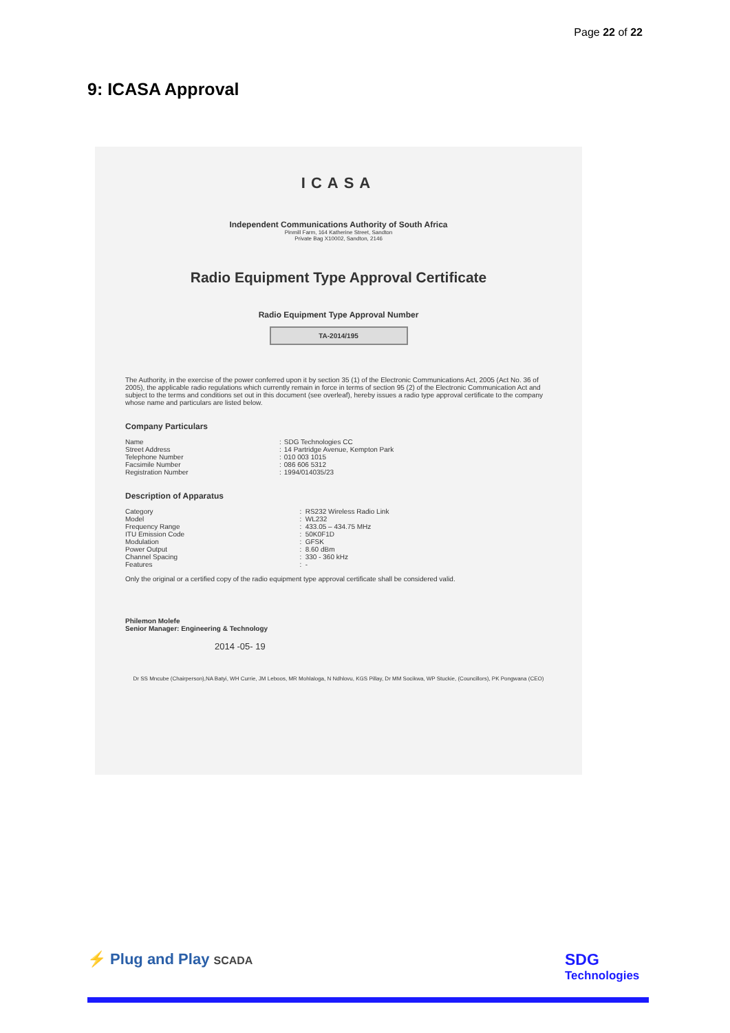Page 22 of 22
9: ICASA Approval
ICASA
Independent Communications Authority of South Africa
Pinmill Farm, 164 Katherine Street, Sandton
Private Bag X10002, Sandton, 2146
Radio Equipment Type Approval Certificate
Radio Equipment Type Approval Number
TA-2014/195
The Authority, in the exercise of the power conferred upon it by section 35 (1) of the Electronic Communications Act, 2005 (Act No. 36 of 2005), the applicable radio regulations which currently remain in force in terms of section 95 (2) of the Electronic Communication Act and subject to the terms and conditions set out in this document (see overleaf), hereby issues a radio type approval certificate to the company whose name and particulars are listed below.
Company Particulars
| Name | : | SDG Technologies CC |
| Street Address | : | 14 Partridge Avenue, Kempton Park |
| Telephone Number | : | 010 003 1015 |
| Facsimile Number | : | 086 606 5312 |
| Registration Number | : | 1994/014035/23 |
Description of Apparatus
| Category | : | RS232 Wireless Radio Link |
| Model | : | WL232 |
| Frequency Range | : | 433.05 – 434.75 MHz |
| ITU Emission Code | : | 50K0F1D |
| Modulation | : | GFSK |
| Power Output | : | 8.60 dBm |
| Channel Spacing | : | 330 - 360 kHz |
| Features | : | - |
Only the original or a certified copy of the radio equipment type approval certificate shall be considered valid.
Philemon Molefe
Senior Manager: Engineering & Technology
2014 -05- 19
Dr SS Mncube (Chairperson),NA Batyi, WH Currie, JM Leboos, MR Mohlaloga, N Ndhlovu, KGS Pillay, Dr MM Socikwa, WP Stuckie, (Councillors), PK Pongwana (CEO)
⚡ Plug and Play SCADA
SDG
Technologies